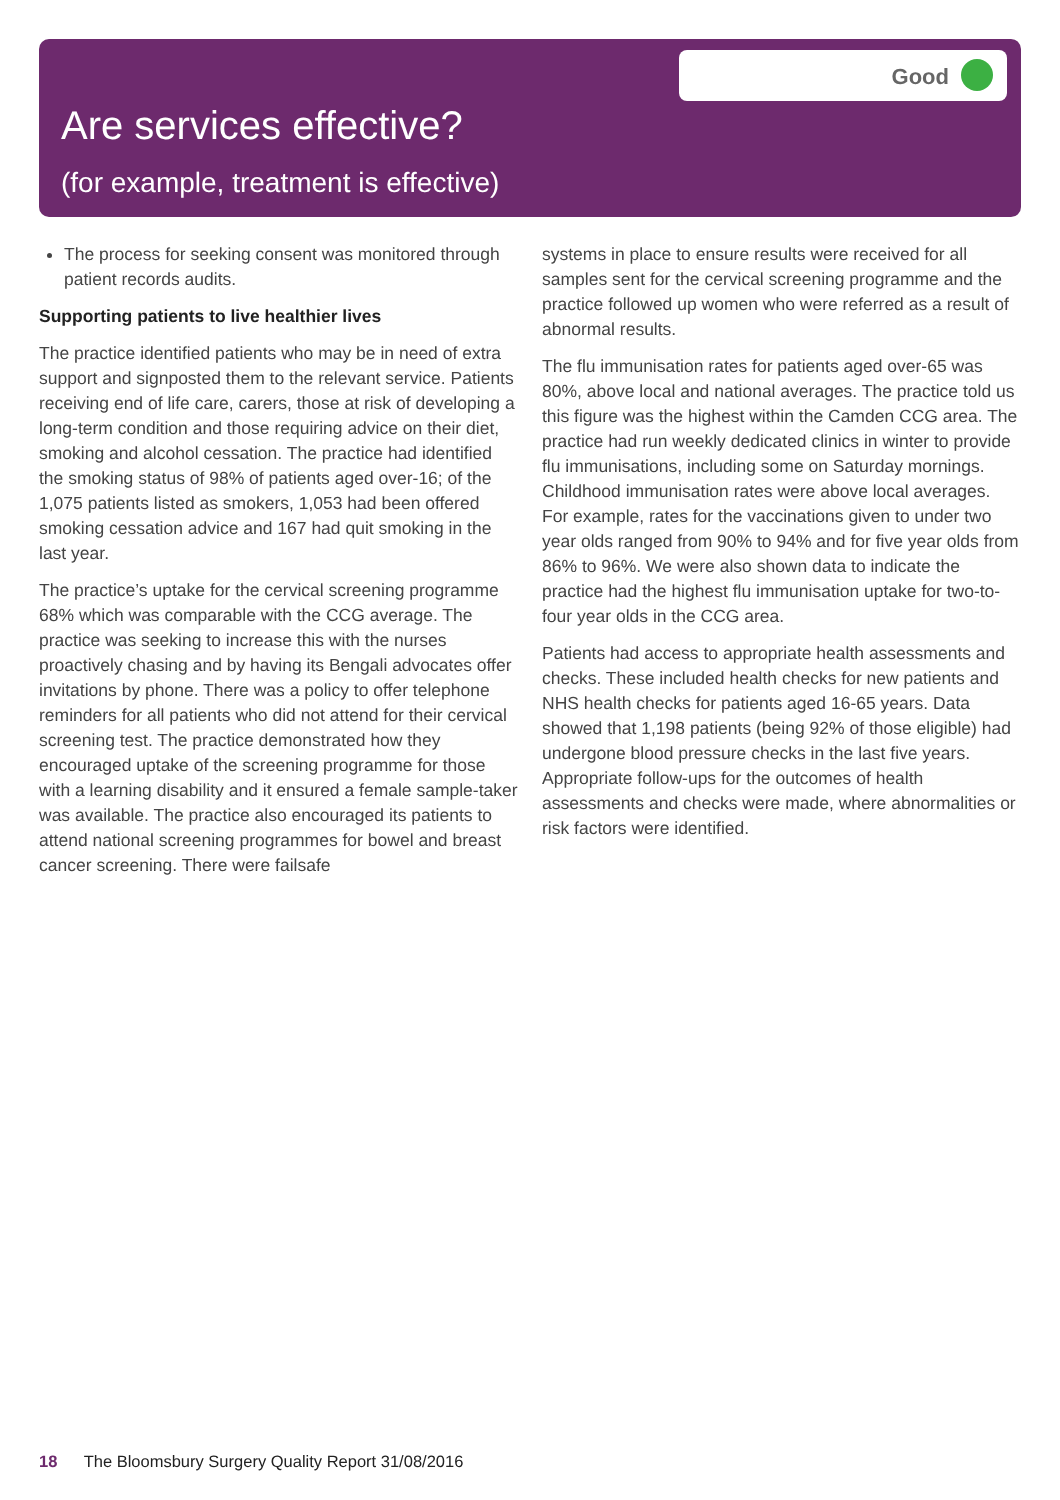Are services effective?
(for example, treatment is effective)
Good
The process for seeking consent was monitored through patient records audits.
Supporting patients to live healthier lives
The practice identified patients who may be in need of extra support and signposted them to the relevant service. Patients receiving end of life care, carers, those at risk of developing a long-term condition and those requiring advice on their diet, smoking and alcohol cessation. The practice had identified the smoking status of 98% of patients aged over-16; of the 1,075 patients listed as smokers, 1,053 had been offered smoking cessation advice and 167 had quit smoking in the last year.
The practice’s uptake for the cervical screening programme 68% which was comparable with the CCG average. The practice was seeking to increase this with the nurses proactively chasing and by having its Bengali advocates offer invitations by phone. There was a policy to offer telephone reminders for all patients who did not attend for their cervical screening test. The practice demonstrated how they encouraged uptake of the screening programme for those with a learning disability and it ensured a female sample-taker was available. The practice also encouraged its patients to attend national screening programmes for bowel and breast cancer screening. There were failsafe
systems in place to ensure results were received for all samples sent for the cervical screening programme and the practice followed up women who were referred as a result of abnormal results.
The flu immunisation rates for patients aged over-65 was 80%, above local and national averages. The practice told us this figure was the highest within the Camden CCG area. The practice had run weekly dedicated clinics in winter to provide flu immunisations, including some on Saturday mornings. Childhood immunisation rates were above local averages. For example, rates for the vaccinations given to under two year olds ranged from 90% to 94% and for five year olds from 86% to 96%. We were also shown data to indicate the practice had the highest flu immunisation uptake for two-to-four year olds in the CCG area.
Patients had access to appropriate health assessments and checks. These included health checks for new patients and NHS health checks for patients aged 16-65 years. Data showed that 1,198 patients (being 92% of those eligible) had undergone blood pressure checks in the last five years. Appropriate follow-ups for the outcomes of health assessments and checks were made, where abnormalities or risk factors were identified.
18 The Bloomsbury Surgery Quality Report 31/08/2016